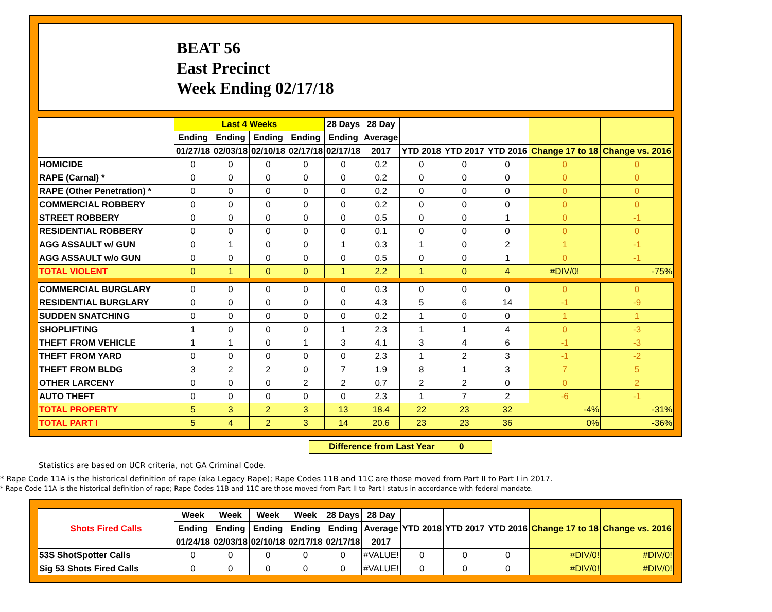BEAT 56
East Precinct
Week Ending 02/17/18
| | Last 4 Weeks | | | | 28 Days | 28 Day | | | | | |
| --- | --- | --- | --- | --- | --- | --- | --- | --- | --- | --- | --- |
| | Ending | Ending | Ending | Ending | Ending | Average | | | | | |
| | 01/27/18 | 02/03/18 | 02/10/18 | 02/17/18 | 02/17/18 | 2017 | YTD 2018 | YTD 2017 | YTD 2016 | Change 17 to 18 | Change vs. 2016 |
| HOMICIDE | 0 | 0 | 0 | 0 | 0 | 0.2 | 0 | 0 | 0 | 0 | 0 |
| RAPE (Carnal) * | 0 | 0 | 0 | 0 | 0 | 0.2 | 0 | 0 | 0 | 0 | 0 |
| RAPE (Other Penetration) * | 0 | 0 | 0 | 0 | 0 | 0.2 | 0 | 0 | 0 | 0 | 0 |
| COMMERCIAL ROBBERY | 0 | 0 | 0 | 0 | 0 | 0.2 | 0 | 0 | 0 | 0 | 0 |
| STREET ROBBERY | 0 | 0 | 0 | 0 | 0 | 0.5 | 0 | 0 | 1 | 0 | -1 |
| RESIDENTIAL ROBBERY | 0 | 0 | 0 | 0 | 0 | 0.1 | 0 | 0 | 0 | 0 | 0 |
| AGG ASSAULT w/ GUN | 0 | 1 | 0 | 0 | 1 | 0.3 | 1 | 0 | 2 | 1 | -1 |
| AGG ASSAULT w/o GUN | 0 | 0 | 0 | 0 | 0 | 0.5 | 0 | 0 | 1 | 0 | -1 |
| TOTAL VIOLENT | 0 | 1 | 0 | 0 | 1 | 2.2 | 1 | 0 | 4 | #DIV/0! | -75% |
| COMMERCIAL BURGLARY | 0 | 0 | 0 | 0 | 0 | 0.3 | 0 | 0 | 0 | 0 | 0 |
| RESIDENTIAL BURGLARY | 0 | 0 | 0 | 0 | 0 | 4.3 | 5 | 6 | 14 | -1 | -9 |
| SUDDEN SNATCHING | 0 | 0 | 0 | 0 | 0 | 0.2 | 1 | 0 | 0 | 1 | 1 |
| SHOPLIFTING | 1 | 0 | 0 | 0 | 1 | 2.3 | 1 | 1 | 4 | 0 | -3 |
| THEFT FROM VEHICLE | 1 | 1 | 0 | 1 | 3 | 4.1 | 3 | 4 | 6 | -1 | -3 |
| THEFT FROM YARD | 0 | 0 | 0 | 0 | 0 | 2.3 | 1 | 2 | 3 | -1 | -2 |
| THEFT FROM BLDG | 3 | 2 | 2 | 0 | 7 | 1.9 | 8 | 1 | 3 | 7 | 5 |
| OTHER LARCENY | 0 | 0 | 0 | 2 | 2 | 0.7 | 2 | 2 | 0 | 0 | 2 |
| AUTO THEFT | 0 | 0 | 0 | 0 | 0 | 2.3 | 1 | 7 | 2 | -6 | -1 |
| TOTAL PROPERTY | 5 | 3 | 2 | 3 | 13 | 18.4 | 22 | 23 | 32 | -4% | -31% |
| TOTAL PART I | 5 | 4 | 2 | 3 | 14 | 20.6 | 23 | 23 | 36 | 0% | -36% |
Difference from Last Year 0
Statistics are based on UCR criteria, not GA Criminal Code.
* Rape Code 11A is the historical definition of rape (aka Legacy Rape); Rape Codes 11B and 11C are those moved from Part II to Part I in 2017.
* Rape Code 11A is the historical definition of rape; Rape Codes 11B and 11C are those moved from Part II to Part I status in accordance with federal mandate.
| Shots Fired Calls | Week | Week | Week | Week | 28 Days | 28 Day | YTD 2018 | YTD 2017 | YTD 2016 | Change 17 to 18 | Change vs. 2016 |
| --- | --- | --- | --- | --- | --- | --- | --- | --- | --- | --- | --- |
| | Ending | Ending | Ending | Ending | Ending | Average | | | | | |
| | 01/24/18 | 02/03/18 | 02/10/18 | 02/17/18 | 02/17/18 | 2017 | | | | | |
| 53S ShotSpotter Calls | 0 | 0 | 0 | 0 | 0 | #VALUE! | 0 | 0 | 0 | #DIV/0! | #DIV/0! |
| Sig 53 Shots Fired Calls | 0 | 0 | 0 | 0 | 0 | #VALUE! | 0 | 0 | 0 | #DIV/0! | #DIV/0! |